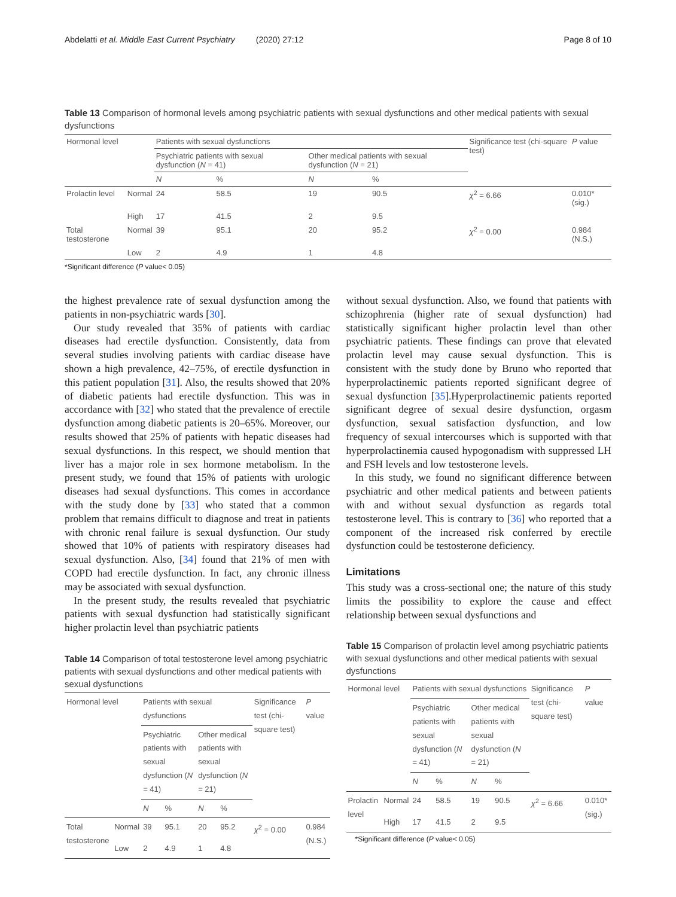Abdelatti et al. Middle East Current Psychiatry (2020) 27:12 Page 8 of 10
Table 13 Comparison of hormonal levels among psychiatric patients with sexual dysfunctions and other medical patients with sexual dysfunctions
| Hormonal level | | Patients with sexual dysfunctions | | | | Significance test (chi-square test) | P value |
| --- | --- | --- | --- | --- | --- | --- | --- |
| | | Psychiatric patients with sexual dysfunction ( N = 41) | | Other medical patients with sexual dysfunction ( N = 21) | | | |
| | | N | % | N | % | | |
| Prolactin level | Normal | 24 | 58.5 | 19 | 90.5 | χ<sup>2</sup> = 6.66 | 0.010* (sig.) |
| | High | 17 | 41.5 | 2 | 9.5 | | |
| Total testosterone | Normal | 39 | 95.1 | 20 | 95.2 | χ<sup>2</sup> = 0.00 | 0.984 (N.S.) |
| | Low | 2 | 4.9 | 1 | 4.8 | | |
*Significant difference (P value< 0.05)
the highest prevalence rate of sexual dysfunction among the patients in non-psychiatric wards [30].
Our study revealed that 35% of patients with cardiac diseases had erectile dysfunction. Consistently, data from several studies involving patients with cardiac disease have shown a high prevalence, 42–75%, of erectile dysfunction in this patient population [31]. Also, the results showed that 20% of diabetic patients had erectile dysfunction. This was in accordance with [32] who stated that the prevalence of erectile dysfunction among diabetic patients is 20–65%. Moreover, our results showed that 25% of patients with hepatic diseases had sexual dysfunctions. In this respect, we should mention that liver has a major role in sex hormone metabolism. In the present study, we found that 15% of patients with urologic diseases had sexual dysfunctions. This comes in accordance with the study done by [33] who stated that a common problem that remains difficult to diagnose and treat in patients with chronic renal failure is sexual dysfunction. Our study showed that 10% of patients with respiratory diseases had sexual dysfunction. Also, [34] found that 21% of men with COPD had erectile dysfunction. In fact, any chronic illness may be associated with sexual dysfunction.
In the present study, the results revealed that psychiatric patients with sexual dysfunction had statistically significant higher prolactin level than psychiatric patients
Table 14 Comparison of total testosterone level among psychiatric patients with sexual dysfunctions and other medical patients with sexual dysfunctions
| Hormonal level | | Patients with sexual dysfunctions | | | | Significance test (chi-square test) | P value |
| --- | --- | --- | --- | --- | --- | --- | --- |
| | | Psychiatric patients with sexual dysfunction ( N = 41) | | Other medical patients with sexual dysfunction ( N = 21) | | | |
| | | N | % | N | % | | |
| Total testosterone | Normal | 39 | 95.1 | 20 | 95.2 | χ<sup>2</sup> = 0.00 | 0.984 (N.S.) |
| | Low | 2 | 4.9 | 1 | 4.8 | | |
without sexual dysfunction. Also, we found that patients with schizophrenia (higher rate of sexual dysfunction) had statistically significant higher prolactin level than other psychiatric patients. These findings can prove that elevated prolactin level may cause sexual dysfunction. This is consistent with the study done by Bruno who reported that hyperprolactinemic patients reported significant degree of sexual dysfunction [35].Hyperprolactinemic patients reported significant degree of sexual desire dysfunction, orgasm dysfunction, sexual satisfaction dysfunction, and low frequency of sexual intercourses which is supported with that hyperprolactinemia caused hypogonadism with suppressed LH and FSH levels and low testosterone levels.
In this study, we found no significant difference between psychiatric and other medical patients and between patients with and without sexual dysfunction as regards total testosterone level. This is contrary to [36] who reported that a component of the increased risk conferred by erectile dysfunction could be testosterone deficiency.
Limitations
This study was a cross-sectional one; the nature of this study limits the possibility to explore the cause and effect relationship between sexual dysfunctions and
Table 15 Comparison of prolactin level among psychiatric patients with sexual dysfunctions and other medical patients with sexual dysfunctions
| Hormonal level | | Patients with sexual dysfunctions | | | | Significance test (chi-square test) | P value |
| --- | --- | --- | --- | --- | --- | --- | --- |
| | | Psychiatric patients with sexual dysfunction ( N = 41) | | Other medical patients with sexual dysfunction ( N = 21) | | | |
| | | N | % | N | % | | |
| Prolactin level | Normal | 24 | 58.5 | 19 | 90.5 | χ<sup>2</sup> = 6.66 | 0.010* (sig.) |
| | High | 17 | 41.5 | 2 | 9.5 | | |
*Significant difference (P value< 0.05)